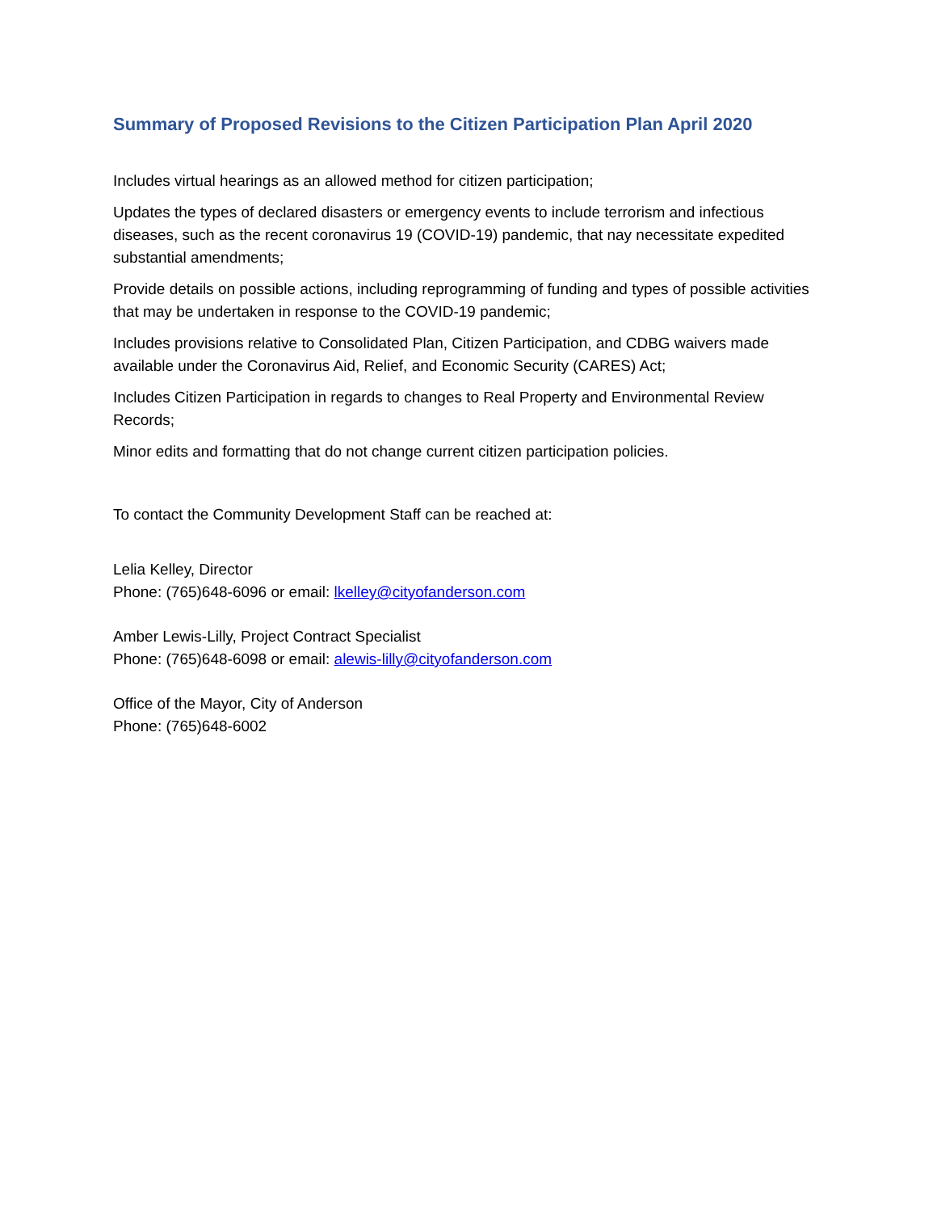Summary of Proposed Revisions to the Citizen Participation Plan April 2020
Includes virtual hearings as an allowed method for citizen participation;
Updates the types of declared disasters or emergency events to include terrorism and infectious diseases, such as the recent coronavirus 19 (COVID-19) pandemic, that nay necessitate expedited substantial amendments;
Provide details on possible actions, including reprogramming of funding and types of possible activities that may be undertaken in response to the COVID-19 pandemic;
Includes provisions relative to Consolidated Plan, Citizen Participation, and CDBG waivers made available under the Coronavirus Aid, Relief, and Economic Security (CARES) Act;
Includes Citizen Participation in regards to changes to Real Property and Environmental Review Records;
Minor edits and formatting that do not change current citizen participation policies.
To contact the Community Development Staff can be reached at:
Lelia Kelley, Director
Phone: (765)648-6096 or email: lkelley@cityofanderson.com
Amber Lewis-Lilly, Project Contract Specialist
Phone: (765)648-6098 or email: alewis-lilly@cityofanderson.com
Office of the Mayor, City of Anderson
Phone: (765)648-6002